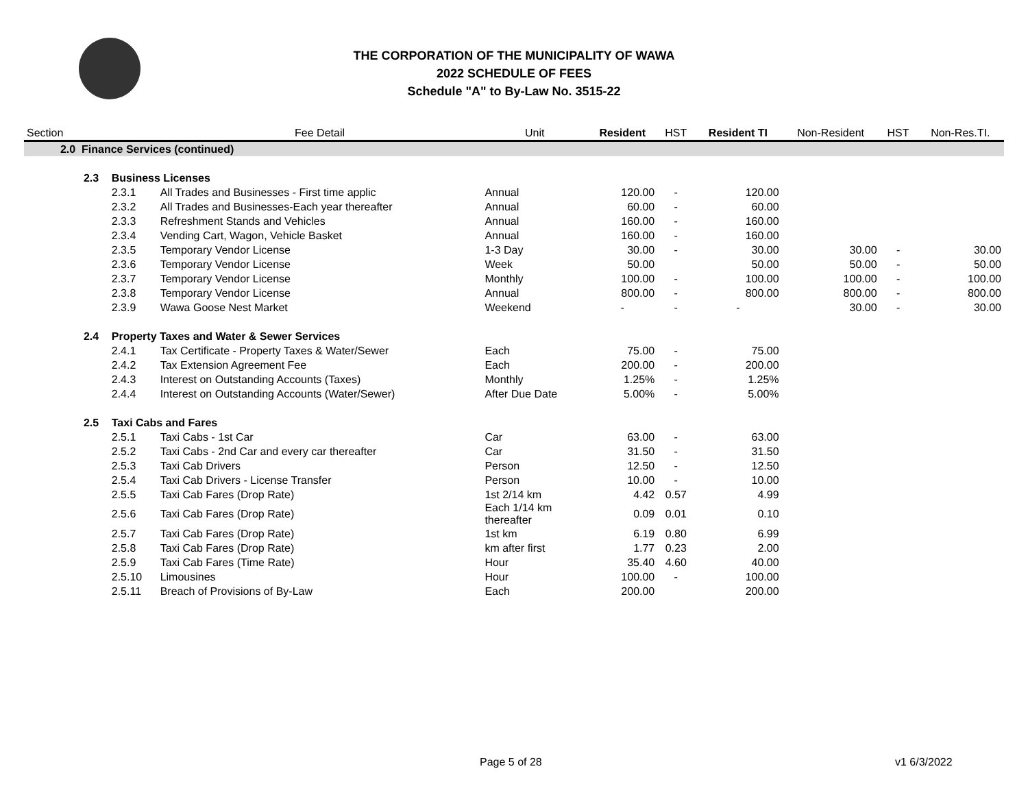THE CORPORATION OF THE MUNICIPALITY OF WAWA
2022 SCHEDULE OF FEES
Schedule "A" to By-Law No. 3515-22
| Section | | | Fee Detail | Unit | Resident | HST | Resident TI | Non-Resident | HST | Non-Res.TI. |
| --- | --- | --- | --- | --- | --- | --- | --- | --- | --- | --- |
| 2.0 Finance Services (continued) | | | | | | | | | | |
| | 2.3 | Business Licenses | | | | | | | | |
| | | 2.3.1 | All Trades and Businesses - First time applic | Annual | 120.00 | - | 120.00 | | | |
| | | 2.3.2 | All Trades and Businesses-Each year thereafter | Annual | 60.00 | - | 60.00 | | | |
| | | 2.3.3 | Refreshment Stands and Vehicles | Annual | 160.00 | - | 160.00 | | | |
| | | 2.3.4 | Vending Cart, Wagon, Vehicle Basket | Annual | 160.00 | - | 160.00 | | | |
| | | 2.3.5 | Temporary Vendor License | 1-3 Day | 30.00 | - | 30.00 | 30.00 | - | 30.00 |
| | | 2.3.6 | Temporary Vendor License | Week | 50.00 | | 50.00 | 50.00 | - | 50.00 |
| | | 2.3.7 | Temporary Vendor License | Monthly | 100.00 | - | 100.00 | 100.00 | - | 100.00 |
| | | 2.3.8 | Temporary Vendor License | Annual | 800.00 | - | 800.00 | 800.00 | - | 800.00 |
| | | 2.3.9 | Wawa Goose Nest Market | Weekend | - | - | - | 30.00 | - | 30.00 |
| | 2.4 | Property Taxes and Water & Sewer Services | | | | | | | | |
| | | 2.4.1 | Tax Certificate - Property Taxes & Water/Sewer | Each | 75.00 | - | 75.00 | | | |
| | | 2.4.2 | Tax Extension Agreement Fee | Each | 200.00 | - | 200.00 | | | |
| | | 2.4.3 | Interest on Outstanding Accounts (Taxes) | Monthly | 1.25% | - | 1.25% | | | |
| | | 2.4.4 | Interest on Outstanding Accounts (Water/Sewer) | After Due Date | 5.00% | - | 5.00% | | | |
| | 2.5 | Taxi Cabs and Fares | | | | | | | | |
| | | 2.5.1 | Taxi Cabs - 1st Car | Car | 63.00 | - | 63.00 | | | |
| | | 2.5.2 | Taxi Cabs - 2nd Car and every car thereafter | Car | 31.50 | - | 31.50 | | | |
| | | 2.5.3 | Taxi Cab Drivers | Person | 12.50 | - | 12.50 | | | |
| | | 2.5.4 | Taxi Cab Drivers - License Transfer | Person | 10.00 | - | 10.00 | | | |
| | | 2.5.5 | Taxi Cab Fares (Drop Rate) | 1st 2/14 km | 4.42 | 0.57 | 4.99 | | | |
| | | 2.5.6 | Taxi Cab Fares (Drop Rate) | Each 1/14 km thereafter | 0.09 | 0.01 | 0.10 | | | |
| | | 2.5.7 | Taxi Cab Fares (Drop Rate) | 1st km | 6.19 | 0.80 | 6.99 | | | |
| | | 2.5.8 | Taxi Cab Fares (Drop Rate) | km after first | 1.77 | 0.23 | 2.00 | | | |
| | | 2.5.9 | Taxi Cab Fares (Time Rate) | Hour | 35.40 | 4.60 | 40.00 | | | |
| | | 2.5.10 | Limousines | Hour | 100.00 | - | 100.00 | | | |
| | | 2.5.11 | Breach of Provisions of By-Law | Each | 200.00 | | 200.00 | | | |
Page 5 of 28 v1 6/3/2022